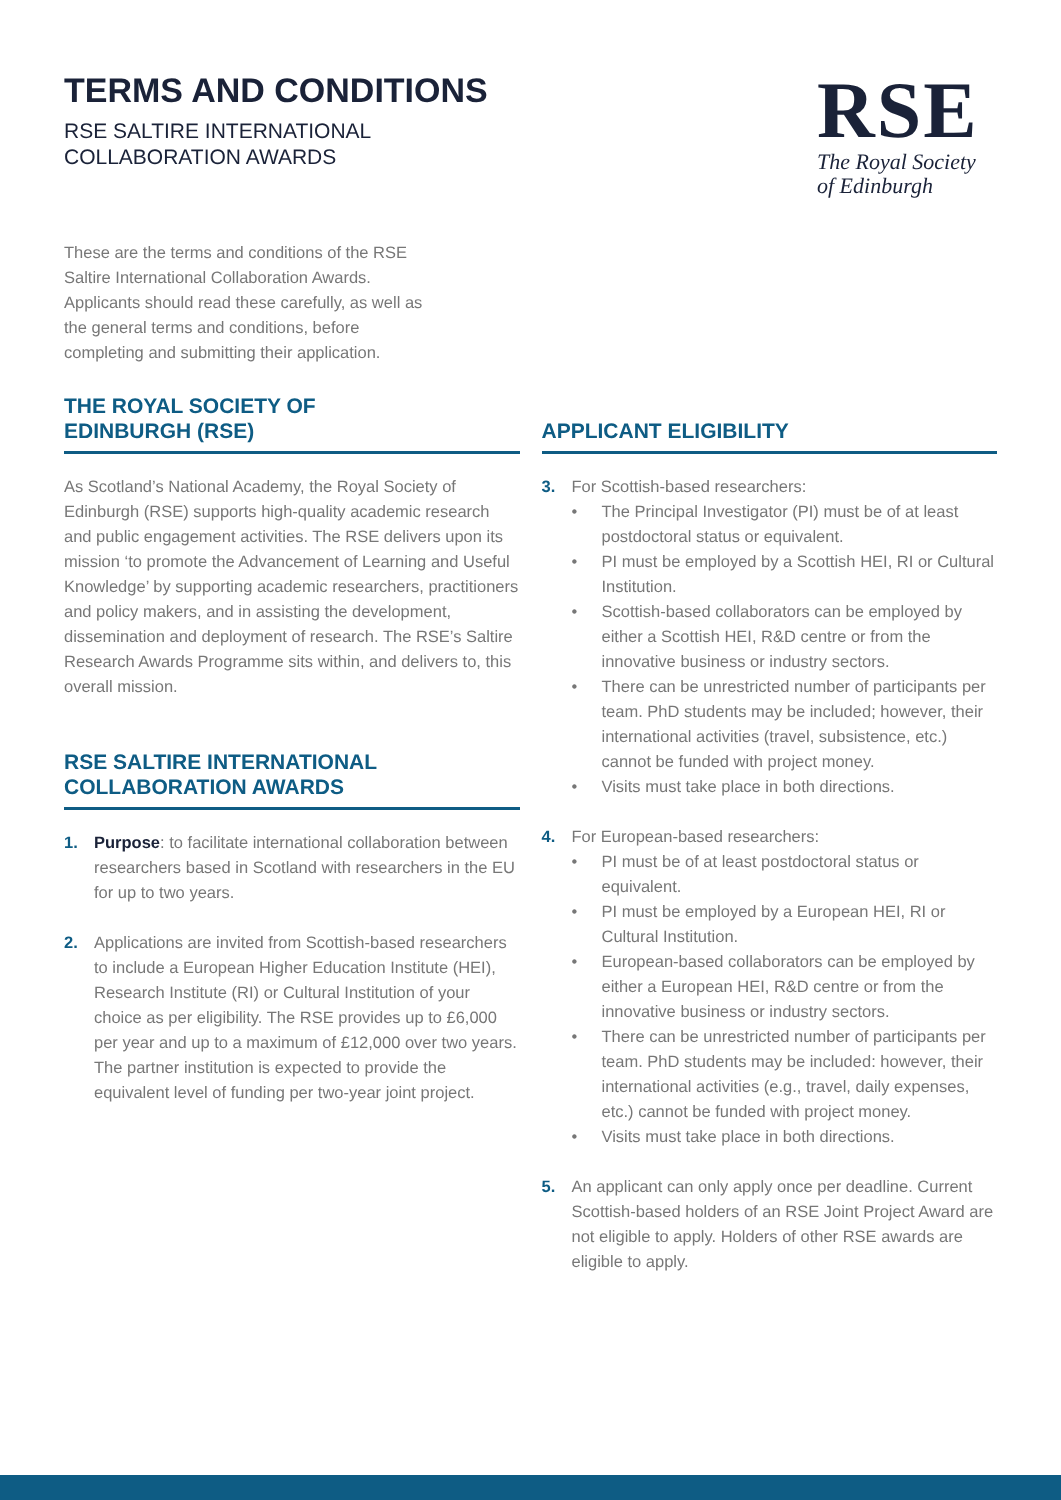TERMS AND CONDITIONS
RSE SALTIRE INTERNATIONAL
COLLABORATION AWARDS
RSE
The Royal Society
of Edinburgh
These are the terms and conditions of the RSE Saltire International Collaboration Awards. Applicants should read these carefully, as well as the general terms and conditions, before completing and submitting their application.
THE ROYAL SOCIETY OF
EDINBURGH (RSE)
As Scotland’s National Academy, the Royal Society of Edinburgh (RSE) supports high-quality academic research and public engagement activities. The RSE delivers upon its mission ‘to promote the Advancement of Learning and Useful Knowledge’ by supporting academic researchers, practitioners and policy makers, and in assisting the development, dissemination and deployment of research. The RSE’s Saltire Research Awards Programme sits within, and delivers to, this overall mission.
RSE SALTIRE INTERNATIONAL
COLLABORATION AWARDS
1. Purpose: to facilitate international collaboration between researchers based in Scotland with researchers in the EU for up to two years.
2. Applications are invited from Scottish-based researchers to include a European Higher Education Institute (HEI), Research Institute (RI) or Cultural Institution of your choice as per eligibility. The RSE provides up to £6,000 per year and up to a maximum of £12,000 over two years. The partner institution is expected to provide the equivalent level of funding per two-year joint project.
APPLICANT ELIGIBILITY
3. For Scottish-based researchers:
• The Principal Investigator (PI) must be of at least postdoctoral status or equivalent.
• PI must be employed by a Scottish HEI, RI or Cultural Institution.
• Scottish-based collaborators can be employed by either a Scottish HEI, R&D centre or from the innovative business or industry sectors.
• There can be unrestricted number of participants per team. PhD students may be included; however, their international activities (travel, subsistence, etc.) cannot be funded with project money.
• Visits must take place in both directions.
4. For European-based researchers:
• PI must be of at least postdoctoral status or equivalent.
• PI must be employed by a European HEI, RI or Cultural Institution.
• European-based collaborators can be employed by either a European HEI, R&D centre or from the innovative business or industry sectors.
• There can be unrestricted number of participants per team. PhD students may be included: however, their international activities (e.g., travel, daily expenses, etc.) cannot be funded with project money.
• Visits must take place in both directions.
5. An applicant can only apply once per deadline. Current Scottish-based holders of an RSE Joint Project Award are not eligible to apply. Holders of other RSE awards are eligible to apply.